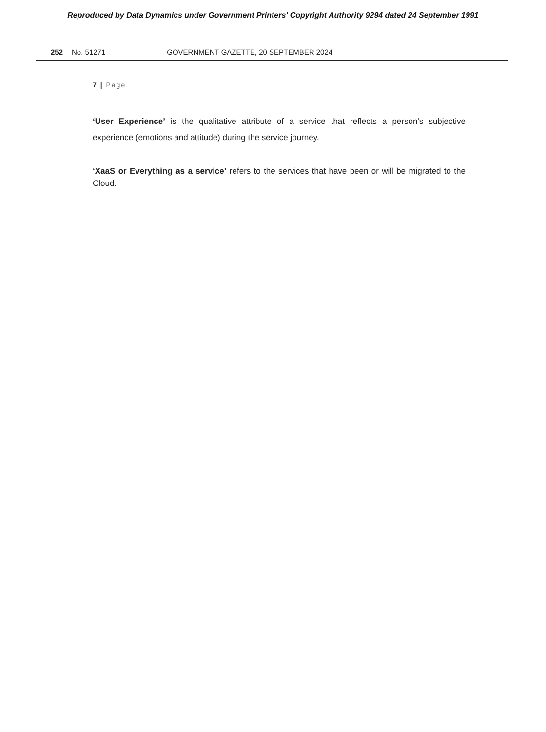Reproduced by Data Dynamics under Government Printers' Copyright Authority 9294 dated 24 September 1991
252 No. 51271 GOVERNMENT GAZETTE, 20 SEPTEMBER 2024
7 | Page
‘User Experience’ is the qualitative attribute of a service that reflects a person’s subjective experience (emotions and attitude) during the service journey.
‘XaaS or Everything as a service’ refers to the services that have been or will be migrated to the Cloud.